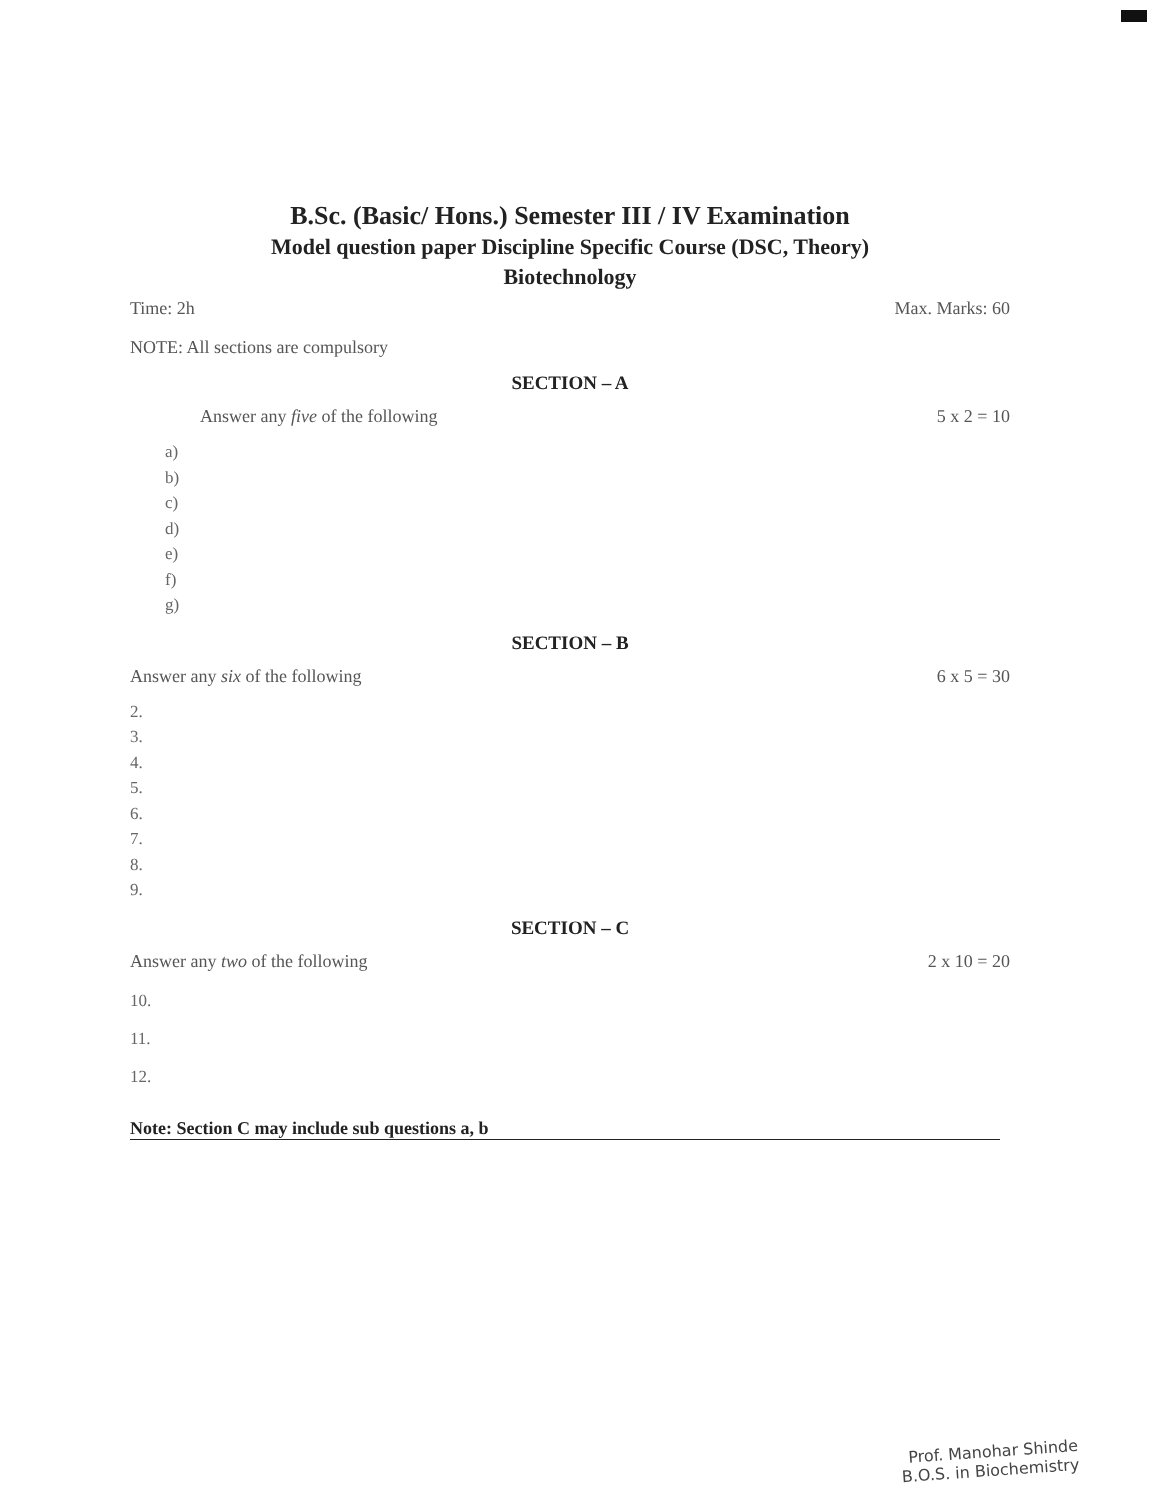B.Sc. (Basic/ Hons.) Semester III / IV Examination
Model question paper Discipline Specific Course (DSC, Theory)
Biotechnology
Time: 2h Max. Marks: 60
NOTE: All sections are compulsory
SECTION – A
Answer any five of the following 5 x 2 = 10
a)
b)
c)
d)
e)
f)
g)
SECTION – B
Answer any six of the following 6 x 5 = 30
2.
3.
4.
5.
6.
7.
8.
9.
SECTION – C
Answer any two of the following 2 x 10 = 20
10.
11.
12.
Note: Section C may include sub questions a, b
Prof. Manohar Shinde
B.O.S. in Biochemistry